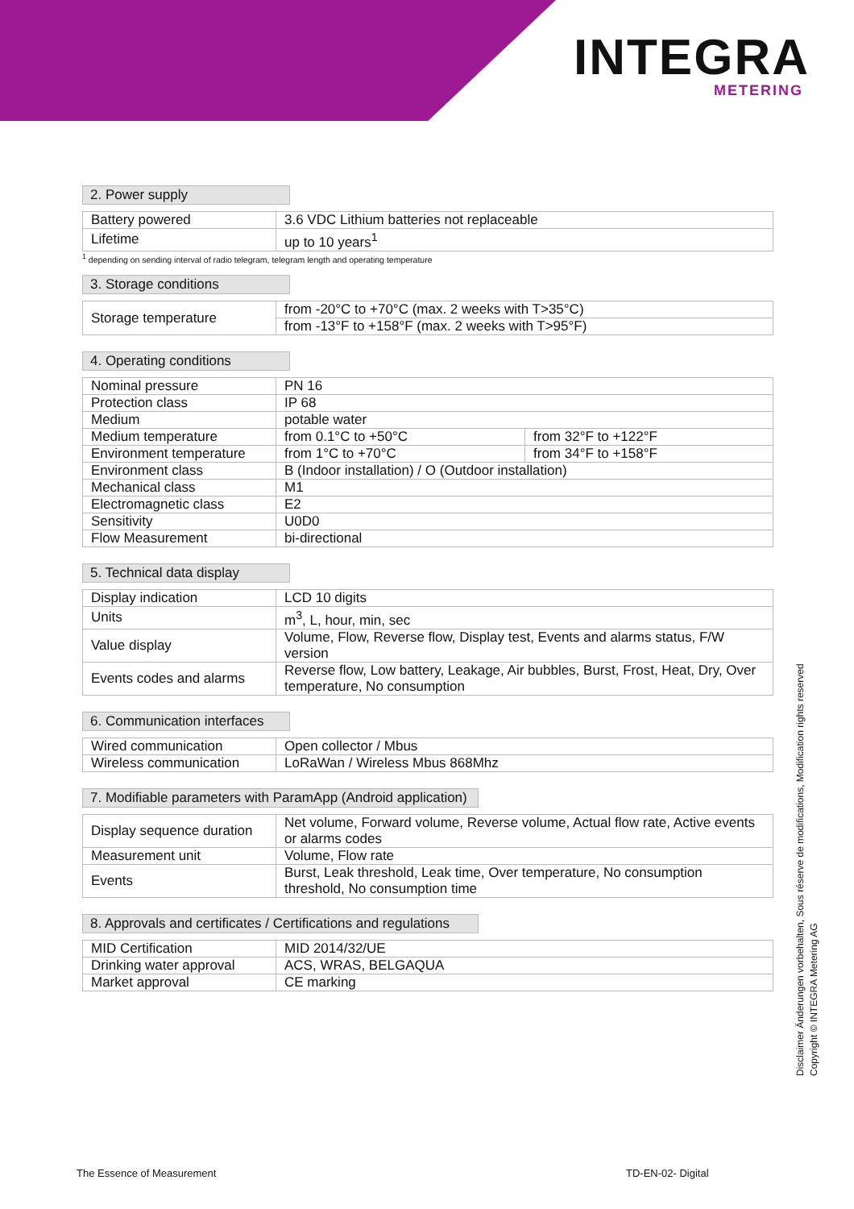INTEGRA
METERING
2. Power supply
| Battery powered | 3.6 VDC Lithium batteries not replaceable |
| Lifetime | up to 10 years<sup>1</sup> |
<sup>1</sup> depending on sending interval of radio telegram, telegram length and operating temperature
3. Storage conditions
| Storage temperature | from -20°C to +70°C (max. 2 weeks with T>35°C) |
| | from -13°F to +158°F (max. 2 weeks with T>95°F) |
4. Operating conditions
| Nominal pressure | PN 16 | |
| Protection class | IP 68 | |
| Medium | potable water | |
| Medium temperature | from 0.1°C to +50°C | from 32°F to +122°F |
| Environment temperature | from 1°C to +70°C | from 34°F to +158°F |
| Environment class | B (Indoor installation) / O (Outdoor installation) | |
| Mechanical class | M1 | |
| Electromagnetic class | E2 | |
| Sensitivity | U0D0 | |
| Flow Measurement | bi-directional | |
5. Technical data display
| Display indication | LCD 10 digits |
| Units | m<sup>3</sup>, L, hour, min, sec |
| Value display | Volume, Flow, Reverse flow, Display test, Events and alarms status, F/W version |
| Events codes and alarms | Reverse flow, Low battery, Leakage, Air bubbles, Burst, Frost, Heat, Dry, Over temperature, No consumption |
6. Communication interfaces
| Wired communication | Open collector / Mbus |
| Wireless communication | LoRaWan / Wireless Mbus 868Mhz |
7. Modifiable parameters with ParamApp (Android application)
| Display sequence duration | Net volume, Forward volume, Reverse volume, Actual flow rate, Active events or alarms codes |
| Measurement unit | Volume, Flow rate |
| Events | Burst, Leak threshold, Leak time, Over temperature, No consumption threshold, No consumption time |
8. Approvals and certificates / Certifications and regulations
| MID Certification | MID 2014/32/UE |
| Drinking water approval | ACS, WRAS, BELGAQUA |
| Market approval | CE marking |
Disclaimer Änderungen vorbehalten, Sous réserve de modifications, Modification rights reserved
Copyright © INTEGRA Metering AG
The Essence of Measurement TD-EN-02- Digital